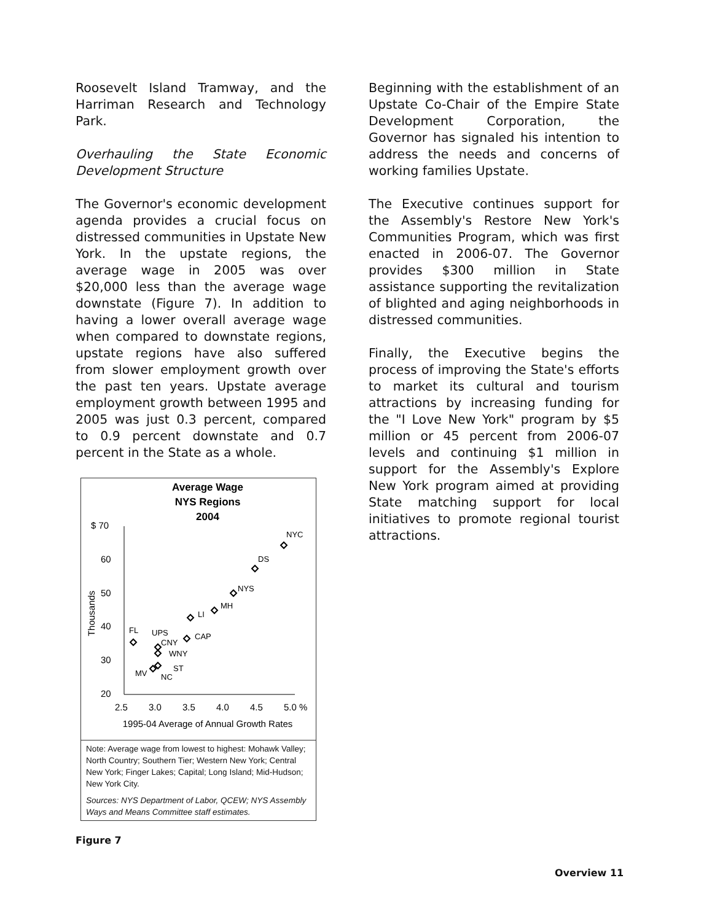Roosevelt Island Tramway, and the Harriman Research and Technology Park.
Overhauling the State Economic Development Structure
The Governor's economic development agenda provides a crucial focus on distressed communities in Upstate New York. In the upstate regions, the average wage in 2005 was over $20,000 less than the average wage downstate (Figure 7). In addition to having a lower overall average wage when compared to downstate regions, upstate regions have also suffered from slower employment growth over the past ten years. Upstate average employment growth between 1995 and 2005 was just 0.3 percent, compared to 0.9 percent downstate and 0.7 percent in the State as a whole.
Average Wage
NYS Regions
2004
$ 70
60
50
40
30
20
Thousands
2.5
3.0
3.5
4.0
4.5
5.0 %
1995-04 Average of Annual Growth Rates
NYC
DS
NYS
MH
LI
FL
UPS
CNY
CAP
WNY
ST
MV
NC
Note: Average wage from lowest to highest: Mohawk Valley; North Country; Southern Tier; Western New York; Central New York; Finger Lakes; Capital; Long Island; Mid-Hudson; New York City.
Sources: NYS Department of Labor, QCEW; NYS Assembly Ways and Means Committee staff estimates.
Figure 7
Beginning with the establishment of an Upstate Co-Chair of the Empire State Development Corporation, the Governor has signaled his intention to address the needs and concerns of working families Upstate.
The Executive continues support for the Assembly's Restore New York's Communities Program, which was first enacted in 2006-07. The Governor provides $300 million in State assistance supporting the revitalization of blighted and aging neighborhoods in distressed communities.
Finally, the Executive begins the process of improving the State's efforts to market its cultural and tourism attractions by increasing funding for the "I Love New York" program by $5 million or 45 percent from 2006-07 levels and continuing $1 million in support for the Assembly's Explore New York program aimed at providing State matching support for local initiatives to promote regional tourist attractions.
Overview 11